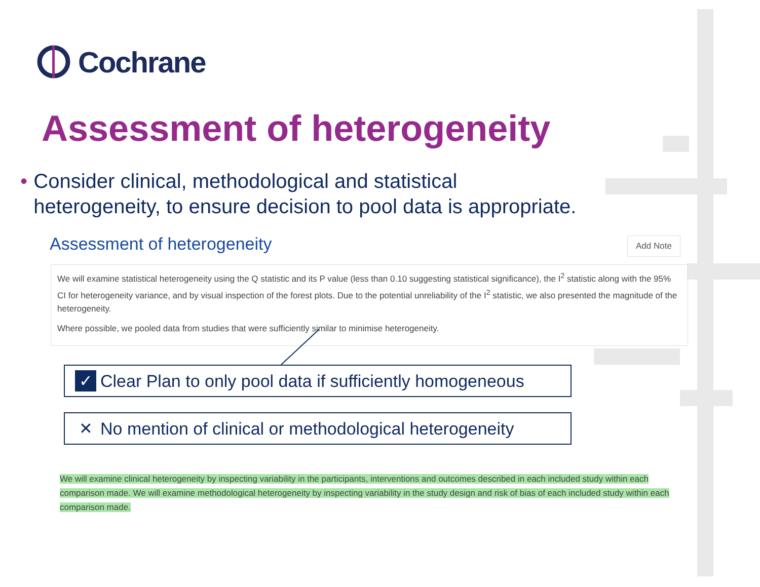Cochrane
Assessment of heterogeneity
• Consider clinical, methodological and statistical heterogeneity, to ensure decision to pool data is appropriate.
Assessment of heterogeneity Add Note
We will examine statistical heterogeneity using the Q statistic and its P value (less than 0.10 suggesting statistical significance), the I<sup>2</sup> statistic along with the 95% CI for heterogeneity variance, and by visual inspection of the forest plots. Due to the potential unreliability of the I<sup>2</sup> statistic, we also presented the magnitude of the heterogeneity.
Where possible, we pooled data from studies that were sufficiently similar to minimise heterogeneity.
✓
Clear Plan to only pool data if sufficiently homogeneous
✕
No mention of clinical or methodological heterogeneity
We will examine clinical heterogeneity by inspecting variability in the participants, interventions and outcomes described in each included study within each comparison made. We will examine methodological heterogeneity by inspecting variability in the study design and risk of bias of each included study within each comparison made.